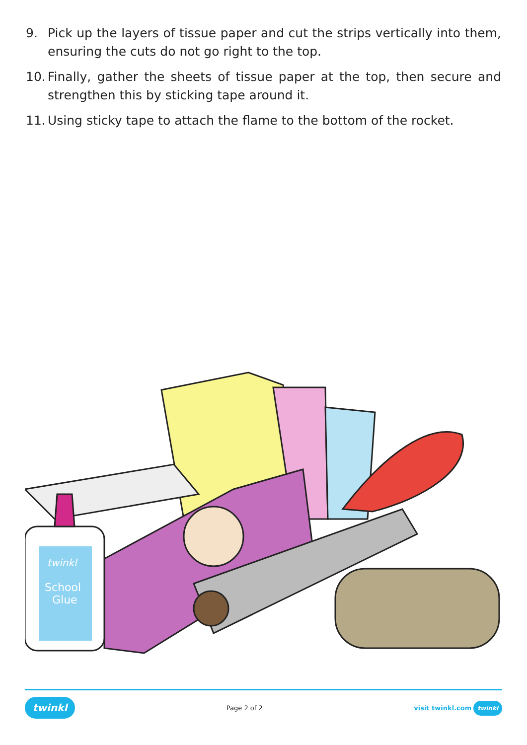9. Pick up the layers of tissue paper and cut the strips vertically into them, ensuring the cuts do not go right to the top.
10. Finally, gather the sheets of tissue paper at the top, then secure and strengthen this by sticking tape around it.
11. Using sticky tape to attach the flame to the bottom of the rocket.
twinkl
School
Glue
twinkl Page 2 of 2 visit twinkl.com twinkl